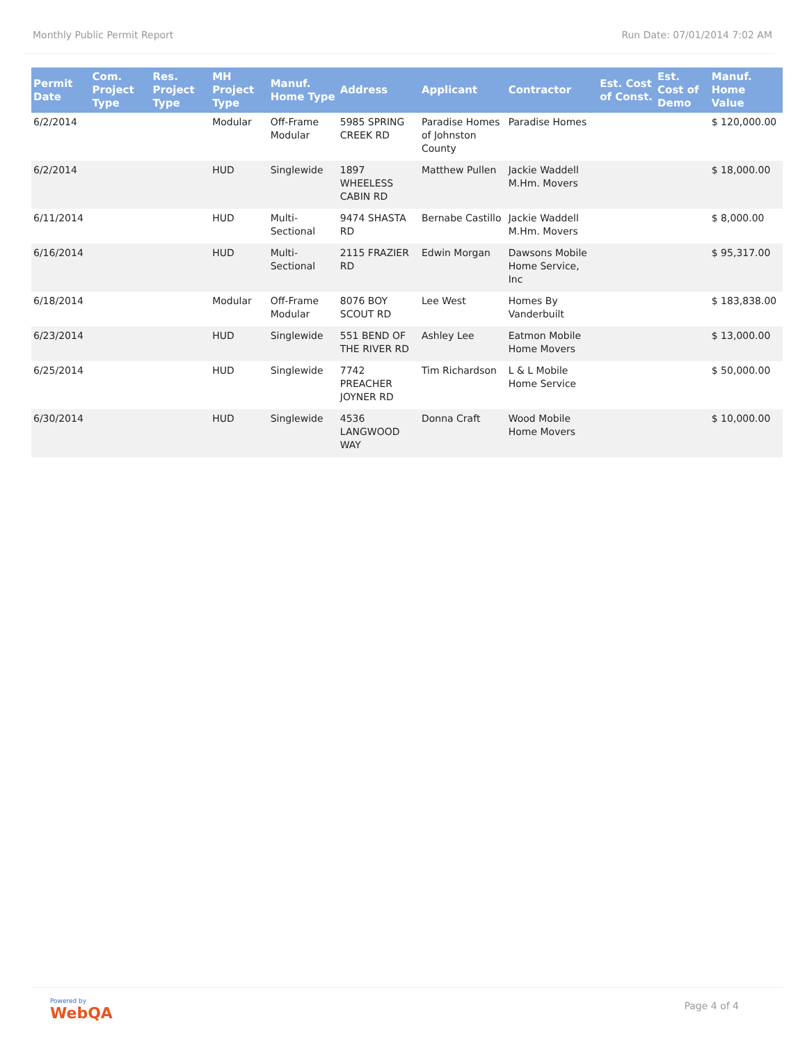Monthly Public Permit Report Run Date: 07/01/2014 7:02 AM
| Permit Date | Com. Project Type | Res. Project Type | MH Project Type | Manuf. Home Type | Address | Applicant | Contractor | Est. Cost of Const. | Est. Cost of Demo | Manuf. Home Value |
| --- | --- | --- | --- | --- | --- | --- | --- | --- | --- | --- |
| 6/2/2014 | | | Modular | Off-Frame Modular | 5985 SPRING CREEK RD | Paradise Homes of Johnston County | Paradise Homes | | | $ 120,000.00 |
| 6/2/2014 | | | HUD | Singlewide | 1897 WHEELESS CABIN RD | Matthew Pullen | Jackie Waddell M.Hm. Movers | | | $ 18,000.00 |
| 6/11/2014 | | | HUD | Multi-Sectional | 9474 SHASTA RD | Bernabe Castillo | Jackie Waddell M.Hm. Movers | | | $ 8,000.00 |
| 6/16/2014 | | | HUD | Multi-Sectional | 2115 FRAZIER RD | Edwin Morgan | Dawsons Mobile Home Service, Inc | | | $ 95,317.00 |
| 6/18/2014 | | | Modular | Off-Frame Modular | 8076 BOY SCOUT RD | Lee West | Homes By Vanderbuilt | | | $ 183,838.00 |
| 6/23/2014 | | | HUD | Singlewide | 551 BEND OF THE RIVER RD | Ashley Lee | Eatmon Mobile Home Movers | | | $ 13,000.00 |
| 6/25/2014 | | | HUD | Singlewide | 7742 PREACHER JOYNER RD | Tim Richardson | L & L Mobile Home Service | | | $ 50,000.00 |
| 6/30/2014 | | | HUD | Singlewide | 4536 LANGWOOD WAY | Donna Craft | Wood Mobile Home Movers | | | $ 10,000.00 |
Powered by
WebQA
Page 4 of 4